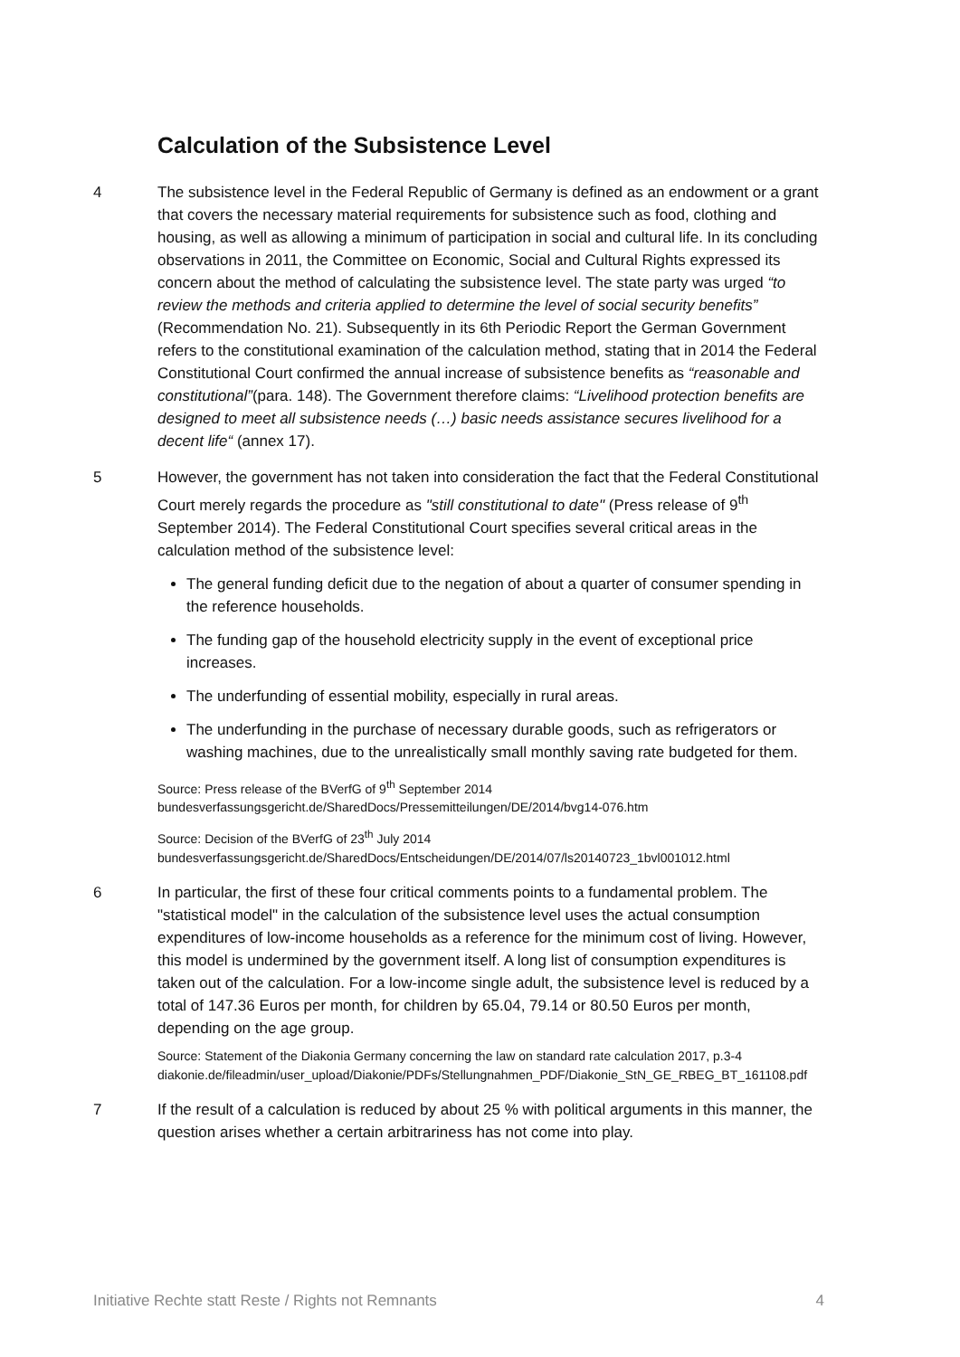Calculation of the Subsistence Level
4 The subsistence level in the Federal Republic of Germany is defined as an endowment or a grant that covers the necessary material requirements for subsistence such as food, clothing and housing, as well as allowing a minimum of participation in social and cultural life. In its concluding observations in 2011, the Committee on Economic, Social and Cultural Rights expressed its concern about the method of calculating the subsistence level. The state party was urged “to review the methods and criteria applied to determine the level of social security benefits” (Recommendation No. 21). Subsequently in its 6th Periodic Report the German Government refers to the constitutional examination of the calculation method, stating that in 2014 the Federal Constitutional Court confirmed the annual increase of subsistence benefits as “reasonable and constitutional”(para. 148). The Government therefore claims: “Livelihood protection benefits are designed to meet all subsistence needs (…) basic needs assistance secures livelihood for a decent life“ (annex 17).
5 However, the government has not taken into consideration the fact that the Federal Constitutional Court merely regards the procedure as "still constitutional to date" (Press release of 9<sup>th</sup> September 2014). The Federal Constitutional Court specifies several critical areas in the calculation method of the subsistence level:
The general funding deficit due to the negation of about a quarter of consumer spending in the reference households.
The funding gap of the household electricity supply in the event of exceptional price increases.
The underfunding of essential mobility, especially in rural areas.
The underfunding in the purchase of necessary durable goods, such as refrigerators or washing machines, due to the unrealistically small monthly saving rate budgeted for them.
Source: Press release of the BVerfG of 9<sup>th</sup> September 2014
bundesverfassungsgericht.de/SharedDocs/Pressemitteilungen/DE/2014/bvg14-076.htm
Source: Decision of the BVerfG of 23<sup>th</sup> July 2014
bundesverfassungsgericht.de/SharedDocs/Entscheidungen/DE/2014/07/ls20140723_1bvl001012.html
6 In particular, the first of these four critical comments points to a fundamental problem. The "statistical model" in the calculation of the subsistence level uses the actual consumption expenditures of low-income households as a reference for the minimum cost of living. However, this model is undermined by the government itself. A long list of consumption expenditures is taken out of the calculation. For a low-income single adult, the subsistence level is reduced by a total of 147.36 Euros per month, for children by 65.04, 79.14 or 80.50 Euros per month, depending on the age group.
Source: Statement of the Diakonia Germany concerning the law on standard rate calculation 2017, p.3-4
diakonie.de/fileadmin/user_upload/Diakonie/PDFs/Stellungnahmen_PDF/Diakonie_StN_GE_RBEG_BT_161108.pdf
7 If the result of a calculation is reduced by about 25 % with political arguments in this manner, the question arises whether a certain arbitrariness has not come into play.
Initiative Rechte statt Reste / Rights not Remnants 4